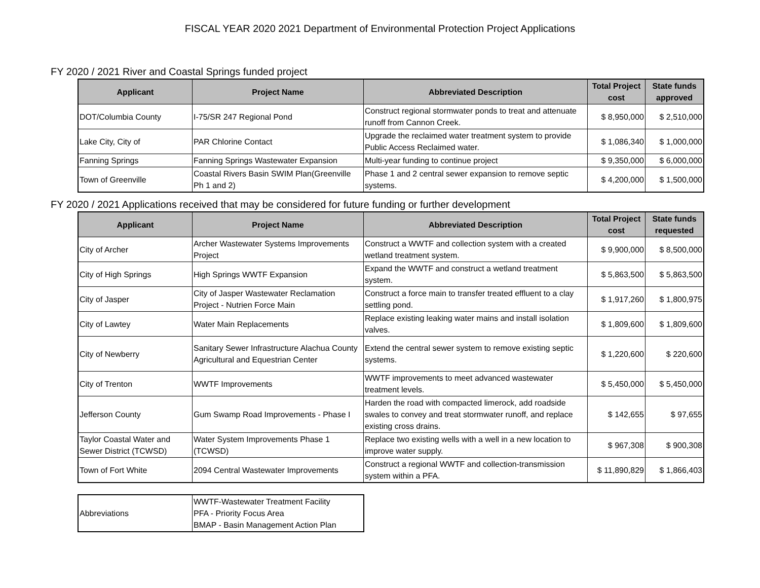FISCAL YEAR 2020 2021 Department of Environmental Protection Project Applications
FY 2020 / 2021 River and Coastal Springs funded project
| Applicant | Project Name | Abbreviated Description | Total Project cost | State funds approved |
| --- | --- | --- | --- | --- |
| DOT/Columbia County | I-75/SR 247 Regional Pond | Construct regional stormwater ponds to treat and attenuate runoff from Cannon Creek. | $ 8,950,000 | $ 2,510,000 |
| Lake City, City of | PAR Chlorine Contact | Upgrade the reclaimed water treatment system to provide Public Access Reclaimed water. | $ 1,086,340 | $ 1,000,000 |
| Fanning Springs | Fanning Springs Wastewater Expansion | Multi-year funding to continue project | $ 9,350,000 | $ 6,000,000 |
| Town of Greenville | Coastal Rivers Basin SWIM Plan(Greenville Ph 1 and 2) | Phase 1 and 2 central sewer expansion to remove septic systems. | $ 4,200,000 | $ 1,500,000 |
FY 2020 / 2021 Applications received that may be considered for future funding or further development
| Applicant | Project Name | Abbreviated Description | Total Project cost | State funds requested |
| --- | --- | --- | --- | --- |
| City of Archer | Archer Wastewater Systems Improvements Project | Construct a WWTF and collection system with a created wetland treatment system. | $ 9,900,000 | $ 8,500,000 |
| City of High Springs | High Springs WWTF Expansion | Expand the WWTF and construct a wetland treatment system. | $ 5,863,500 | $ 5,863,500 |
| City of Jasper | City of Jasper Wastewater Reclamation Project - Nutrien Force Main | Construct a force main to transfer treated effluent to a clay settling pond. | $ 1,917,260 | $ 1,800,975 |
| City of Lawtey | Water Main Replacements | Replace existing leaking water mains and install isolation valves. | $ 1,809,600 | $ 1,809,600 |
| City of Newberry | Sanitary Sewer Infrastructure Alachua County Agricultural and Equestrian Center | Extend the central sewer system to remove existing septic systems. | $ 1,220,600 | $ 220,600 |
| City of Trenton | WWTF Improvements | WWTF improvements to meet advanced wastewater treatment levels. | $ 5,450,000 | $ 5,450,000 |
| Jefferson County | Gum Swamp Road Improvements - Phase I | Harden the road with compacted limerock, add roadside swales to convey and treat stormwater runoff, and replace existing cross drains. | $ 142,655 | $ 97,655 |
| Taylor Coastal Water and Sewer District (TCWSD) | Water System Improvements Phase 1 (TCWSD) | Replace two existing wells with a well in a new location to improve water supply. | $ 967,308 | $ 900,308 |
| Town of Fort White | 2094 Central Wastewater Improvements | Construct a regional WWTF and collection-transmission system within a PFA. | $ 11,890,829 | $ 1,866,403 |
| Abbreviations | WWTF-Wastewater Treatment Facility PFA - Priority Focus Area BMAP - Basin Management Action Plan |